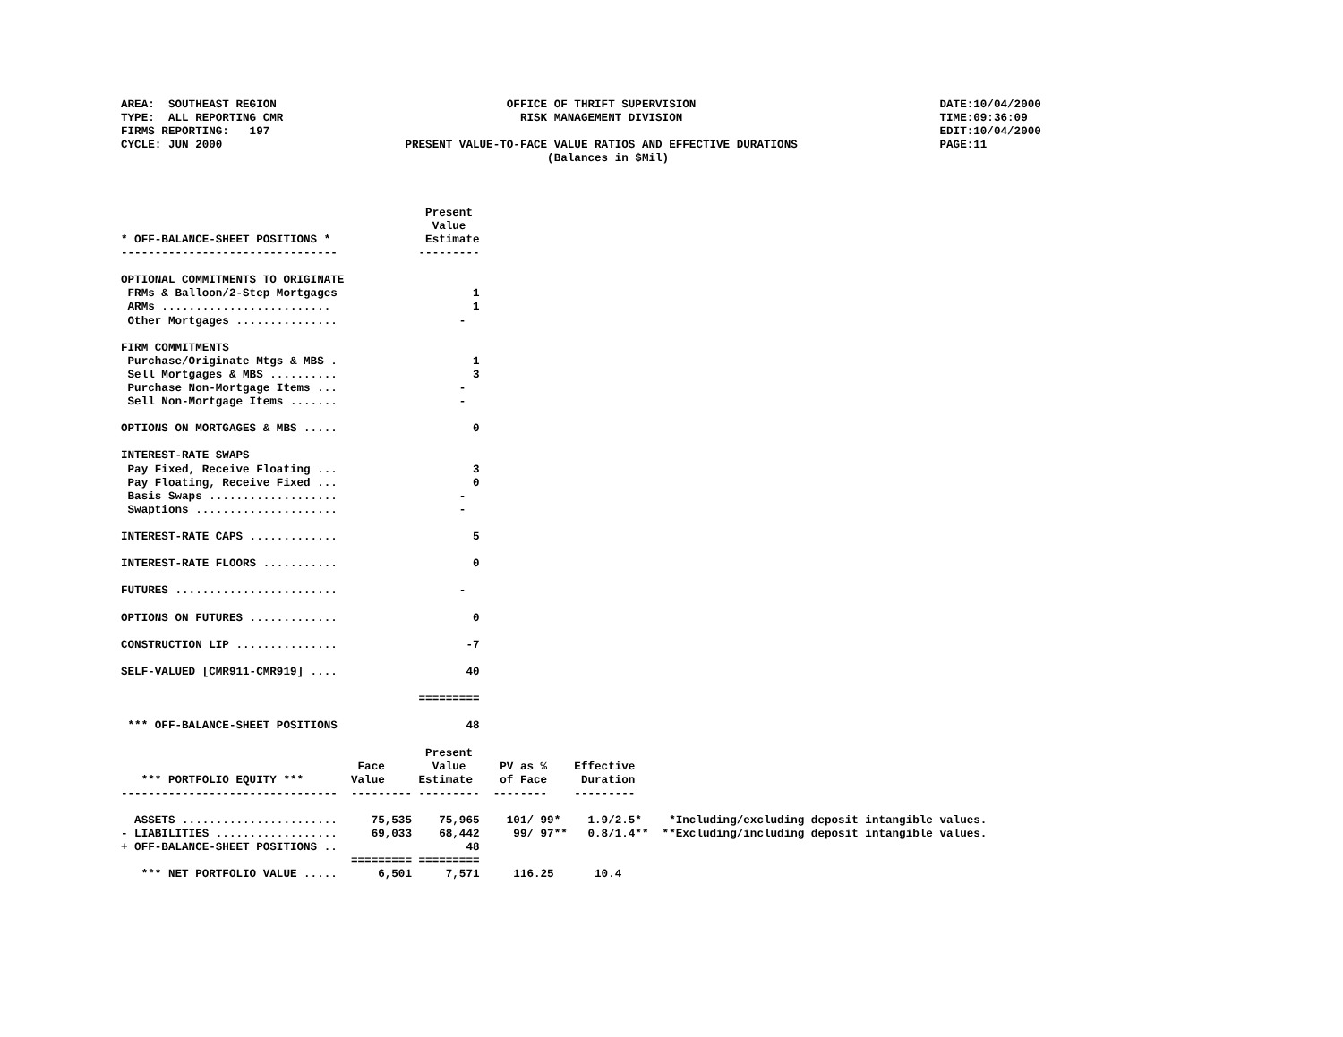AREA:  SOUTHEAST REGION                                  OFFICE OF THRIFT SUPERVISION                                    DATE:10/04/2000
TYPE:  ALL REPORTING CMR                                   RISK MANAGEMENT DIVISION                                      TIME:09:36:09
FIRMS REPORTING:   197                                                                                                   EDIT:10/04/2000
CYCLE: JUN 2000                           PRESENT VALUE-TO-FACE VALUE RATIOS AND EFFECTIVE DURATIONS                     PAGE:11
                                                               (Balances in $Mil)



                                             Present
                                              Value
* OFF-BALANCE-SHEET POSITIONS *              Estimate
--------------------------------            ---------

OPTIONAL COMMITMENTS TO ORIGINATE
 FRMs & Balloon/2-Step Mortgages                    1
 ARMs .........................                     1
 Other Mortgages ...............                  -

FIRM COMMITMENTS
 Purchase/Originate Mtgs & MBS .                    1
 Sell Mortgages & MBS ..........                    3
 Purchase Non-Mortgage Items ...                  -
 Sell Non-Mortgage Items .......                  -

OPTIONS ON MORTGAGES & MBS .....                    0

INTEREST-RATE SWAPS
 Pay Fixed, Receive Floating ...                    3
 Pay Floating, Receive Fixed ...                    0
 Basis Swaps ...................                  -
 Swaptions .....................                  -

INTEREST-RATE CAPS .............                    5

INTEREST-RATE FLOORS ...........                    0

FUTURES ........................                  -

OPTIONS ON FUTURES .............                    0

CONSTRUCTION LIP ...............                   -7

SELF-VALUED [CMR911-CMR919] ....                   40

                                            =========

 *** OFF-BALANCE-SHEET POSITIONS                   48

                                             Present
                                   Face       Value     PV as %    Effective
   *** PORTFOLIO EQUITY ***       Value     Estimate    of Face     Duration
--------------------------------  --------- ---------  --------    ---------

  ASSETS .......................     75,535    75,965    101/ 99*    1.9/2.5*    *Including/excluding deposit intangible values.
- LIABILITIES ..................     69,033    68,442     99/ 97**   0.8/1.4**  **Excluding/including deposit intangible values.
+ OFF-BALANCE-SHEET POSITIONS ..                   48
                                  ========= =========
   *** NET PORTFOLIO VALUE .....      6,501     7,571     116.25      10.4